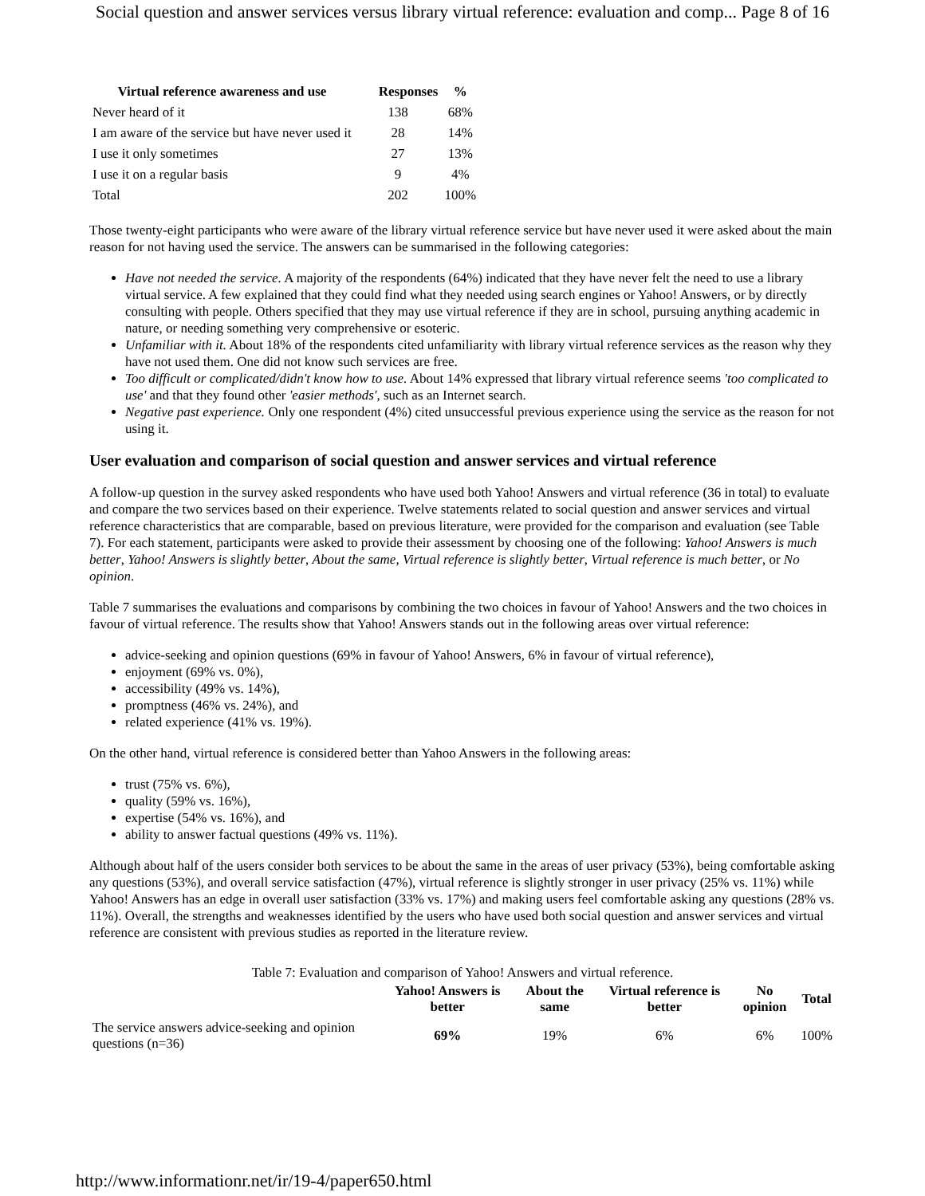Social question and answer services versus library virtual reference: evaluation and comp... Page 8 of 16
| Virtual reference awareness and use | Responses | % |
| --- | --- | --- |
| Never heard of it | 138 | 68% |
| I am aware of the service but have never used it | 28 | 14% |
| I use it only sometimes | 27 | 13% |
| I use it on a regular basis | 9 | 4% |
| Total | 202 | 100% |
Those twenty-eight participants who were aware of the library virtual reference service but have never used it were asked about the main reason for not having used the service. The answers can be summarised in the following categories:
Have not needed the service. A majority of the respondents (64%) indicated that they have never felt the need to use a library virtual service. A few explained that they could find what they needed using search engines or Yahoo! Answers, or by directly consulting with people. Others specified that they may use virtual reference if they are in school, pursuing anything academic in nature, or needing something very comprehensive or esoteric.
Unfamiliar with it. About 18% of the respondents cited unfamiliarity with library virtual reference services as the reason why they have not used them. One did not know such services are free.
Too difficult or complicated/didn't know how to use. About 14% expressed that library virtual reference seems 'too complicated to use' and that they found other 'easier methods', such as an Internet search.
Negative past experience. Only one respondent (4%) cited unsuccessful previous experience using the service as the reason for not using it.
User evaluation and comparison of social question and answer services and virtual reference
A follow-up question in the survey asked respondents who have used both Yahoo! Answers and virtual reference (36 in total) to evaluate and compare the two services based on their experience. Twelve statements related to social question and answer services and virtual reference characteristics that are comparable, based on previous literature, were provided for the comparison and evaluation (see Table 7). For each statement, participants were asked to provide their assessment by choosing one of the following: Yahoo! Answers is much better, Yahoo! Answers is slightly better, About the same, Virtual reference is slightly better, Virtual reference is much better, or No opinion.
Table 7 summarises the evaluations and comparisons by combining the two choices in favour of Yahoo! Answers and the two choices in favour of virtual reference. The results show that Yahoo! Answers stands out in the following areas over virtual reference:
advice-seeking and opinion questions (69% in favour of Yahoo! Answers, 6% in favour of virtual reference),
enjoyment (69% vs. 0%),
accessibility (49% vs. 14%),
promptness (46% vs. 24%), and
related experience (41% vs. 19%).
On the other hand, virtual reference is considered better than Yahoo Answers in the following areas:
trust (75% vs. 6%),
quality (59% vs. 16%),
expertise (54% vs. 16%), and
ability to answer factual questions (49% vs. 11%).
Although about half of the users consider both services to be about the same in the areas of user privacy (53%), being comfortable asking any questions (53%), and overall service satisfaction (47%), virtual reference is slightly stronger in user privacy (25% vs. 11%) while Yahoo! Answers has an edge in overall user satisfaction (33% vs. 17%) and making users feel comfortable asking any questions (28% vs. 11%). Overall, the strengths and weaknesses identified by the users who have used both social question and answer services and virtual reference are consistent with previous studies as reported in the literature review.
Table 7: Evaluation and comparison of Yahoo! Answers and virtual reference.
| | Yahoo! Answers is better | About the same | Virtual reference is better | No opinion | Total |
| --- | --- | --- | --- | --- | --- |
| The service answers advice-seeking and opinion questions (n=36) | 69% | 19% | 6% | 6% | 100% |
http://www.informationr.net/ir/19-4/paper650.html